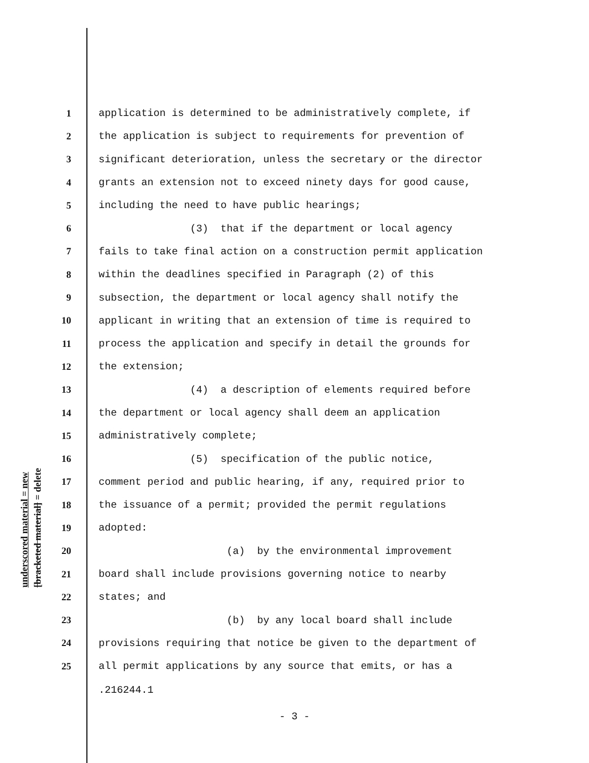underscored material = new
[bracketed material] = delete
1 application is determined to be administratively complete, if
2 the application is subject to requirements for prevention of
3 significant deterioration, unless the secretary or the director
4 grants an extension not to exceed ninety days for good cause,
5 including the need to have public hearings;
6 (3) that if the department or local agency
7 fails to take final action on a construction permit application
8 within the deadlines specified in Paragraph (2) of this
9 subsection, the department or local agency shall notify the
10 applicant in writing that an extension of time is required to
11 process the application and specify in detail the grounds for
12 the extension;
13 (4) a description of elements required before
14 the department or local agency shall deem an application
15 administratively complete;
16 (5) specification of the public notice,
17 comment period and public hearing, if any, required prior to
18 the issuance of a permit; provided the permit regulations
19 adopted:
20 (a) by the environmental improvement
21 board shall include provisions governing notice to nearby
22 states; and
23 (b) by any local board shall include
24 provisions requiring that notice be given to the department of
25 all permit applications by any source that emits, or has a
.216244.1
- 3 -